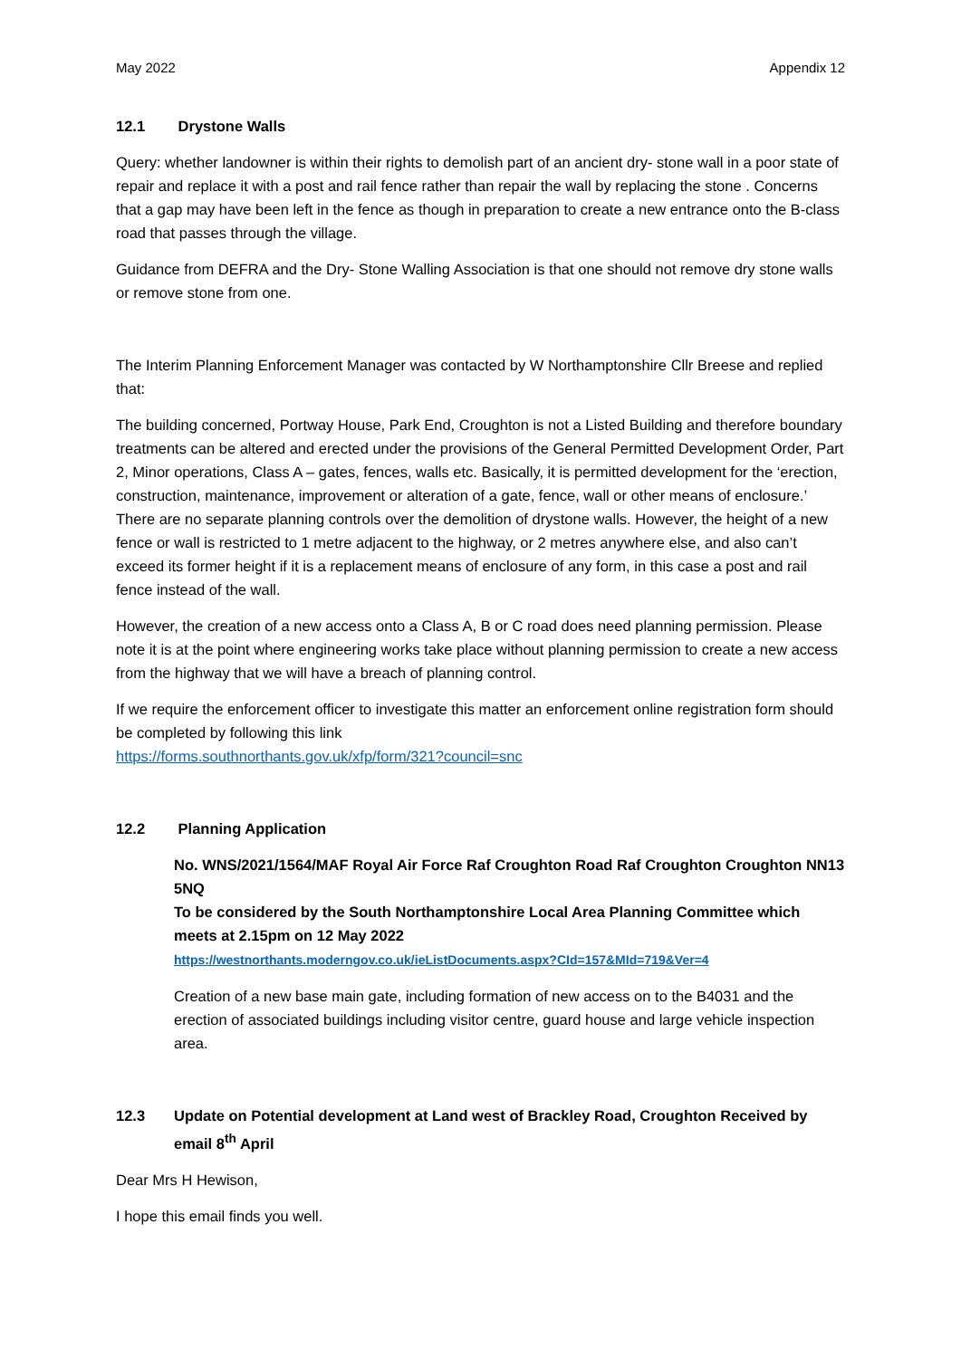May 2022 Appendix 12
12.1 Drystone Walls
Query: whether landowner is within their rights to demolish part of an ancient dry- stone wall in a poor state of repair and replace it with a post and rail fence rather than repair the wall by replacing the stone . Concerns that a gap may have been left in the fence as though in preparation to create a new entrance onto the B-class road that passes through the village.
Guidance from DEFRA and the Dry- Stone Walling Association is that one should not remove dry stone walls or remove stone from one.
The Interim Planning Enforcement Manager was contacted by W Northamptonshire Cllr Breese and replied that:
The building concerned, Portway House, Park End, Croughton is not a Listed Building and therefore boundary treatments can be altered and erected under the provisions of the General Permitted Development Order, Part 2, Minor operations, Class A – gates, fences, walls etc. Basically, it is permitted development for the ‘erection, construction, maintenance, improvement or alteration of a gate, fence, wall or other means of enclosure.’ There are no separate planning controls over the demolition of drystone walls. However, the height of a new fence or wall is restricted to 1 metre adjacent to the highway, or 2 metres anywhere else, and also can’t exceed its former height if it is a replacement means of enclosure of any form, in this case a post and rail fence instead of the wall.
However, the creation of a new access onto a Class A, B or C road does need planning permission. Please note it is at the point where engineering works take place without planning permission to create a new access from the highway that we will have a breach of planning control.
If we require the enforcement officer to investigate this matter an enforcement online registration form should be completed by following this link
https://forms.southnorthants.gov.uk/xfp/form/321?council=snc
12.2 Planning Application
No. WNS/2021/1564/MAF Royal Air Force Raf Croughton Road Raf Croughton Croughton NN13 5NQ
To be considered by the South Northamptonshire Local Area Planning Committee which meets at 2.15pm on 12 May 2022
https://westnorthants.moderngov.co.uk/ieListDocuments.aspx?CId=157&MId=719&Ver=4
Creation of a new base main gate, including formation of new access on to the B4031 and the erection of associated buildings including visitor centre, guard house and large vehicle inspection area.
12.3 Update on Potential development at Land west of Brackley Road, Croughton Received by email 8<sup>th</sup> April
Dear Mrs H Hewison,
I hope this email finds you well.